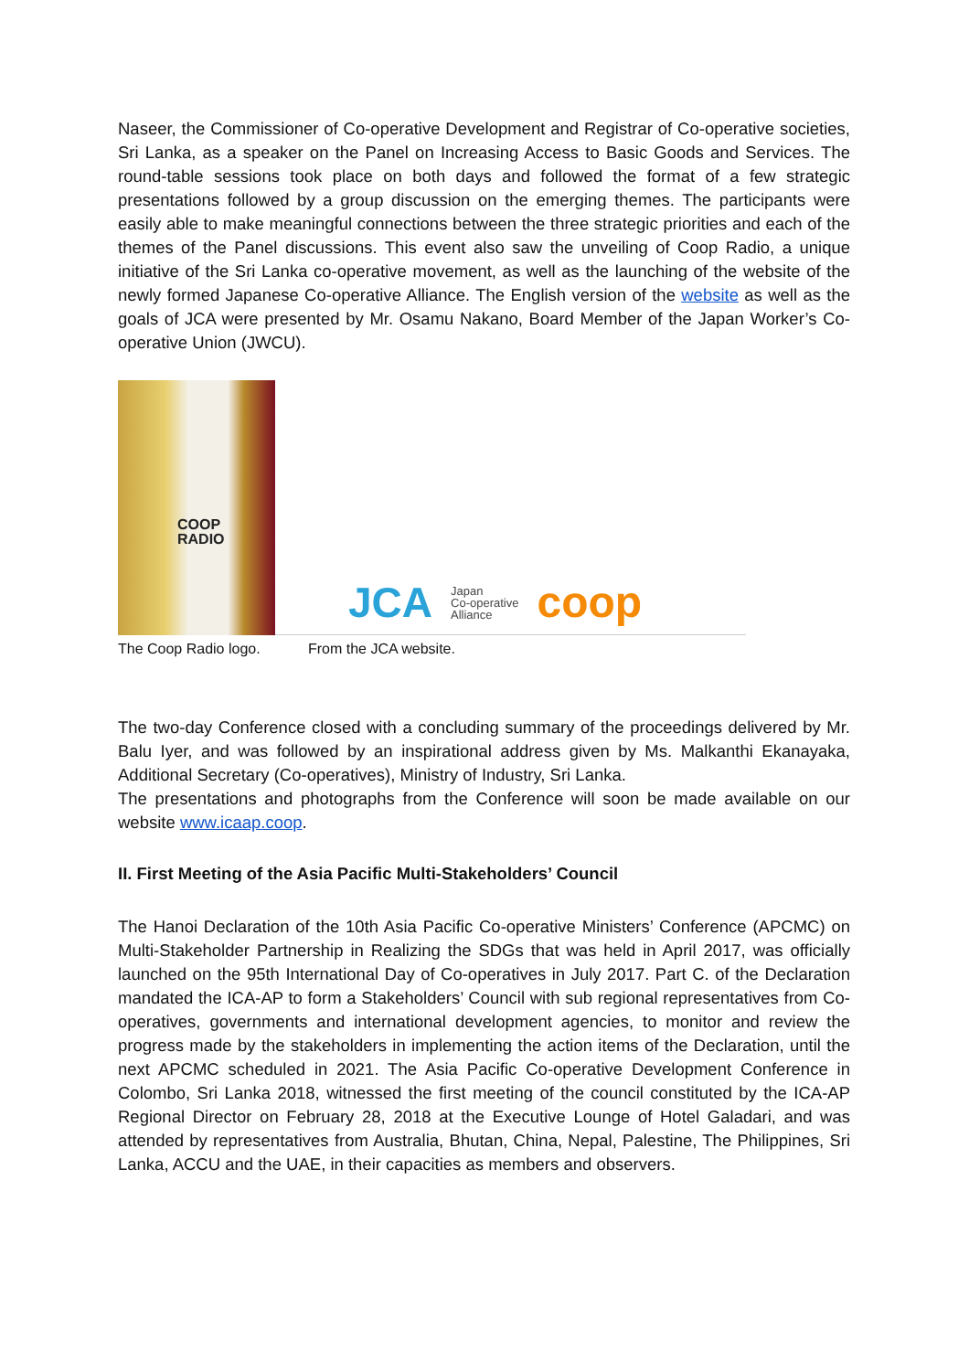Naseer, the Commissioner of Co-operative Development and Registrar of Co-operative societies, Sri Lanka, as a speaker on the Panel on Increasing Access to Basic Goods and Services. The round-table sessions took place on both days and followed the format of a few strategic presentations followed by a group discussion on the emerging themes. The participants were easily able to make meaningful connections between the three strategic priorities and each of the themes of the Panel discussions. This event also saw the unveiling of Coop Radio, a unique initiative of the Sri Lanka co-operative movement, as well as the launching of the website of the newly formed Japanese Co-operative Alliance. The English version of the website as well as the goals of JCA were presented by Mr. Osamu Nakano, Board Member of the Japan Worker’s Co-operative Union (JWCU).
COOP
RADIO
JCA Japan
Co-operative
Alliance coop
The Coop Radio logo. From the JCA website.
The two-day Conference closed with a concluding summary of the proceedings delivered by Mr. Balu Iyer, and was followed by an inspirational address given by Ms. Malkanthi Ekanayaka, Additional Secretary (Co-operatives), Ministry of Industry, Sri Lanka.
The presentations and photographs from the Conference will soon be made available on our website www.icaap.coop.
II. First Meeting of the Asia Pacific Multi-Stakeholders’ Council
The Hanoi Declaration of the 10th Asia Pacific Co-operative Ministers’ Conference (APCMC) on Multi-Stakeholder Partnership in Realizing the SDGs that was held in April 2017, was officially launched on the 95th International Day of Co-operatives in July 2017. Part C. of the Declaration mandated the ICA-AP to form a Stakeholders’ Council with sub regional representatives from Co-operatives, governments and international development agencies, to monitor and review the progress made by the stakeholders in implementing the action items of the Declaration, until the next APCMC scheduled in 2021. The Asia Pacific Co-operative Development Conference in Colombo, Sri Lanka 2018, witnessed the first meeting of the council constituted by the ICA-AP Regional Director on February 28, 2018 at the Executive Lounge of Hotel Galadari, and was attended by representatives from Australia, Bhutan, China, Nepal, Palestine, The Philippines, Sri Lanka, ACCU and the UAE, in their capacities as members and observers.